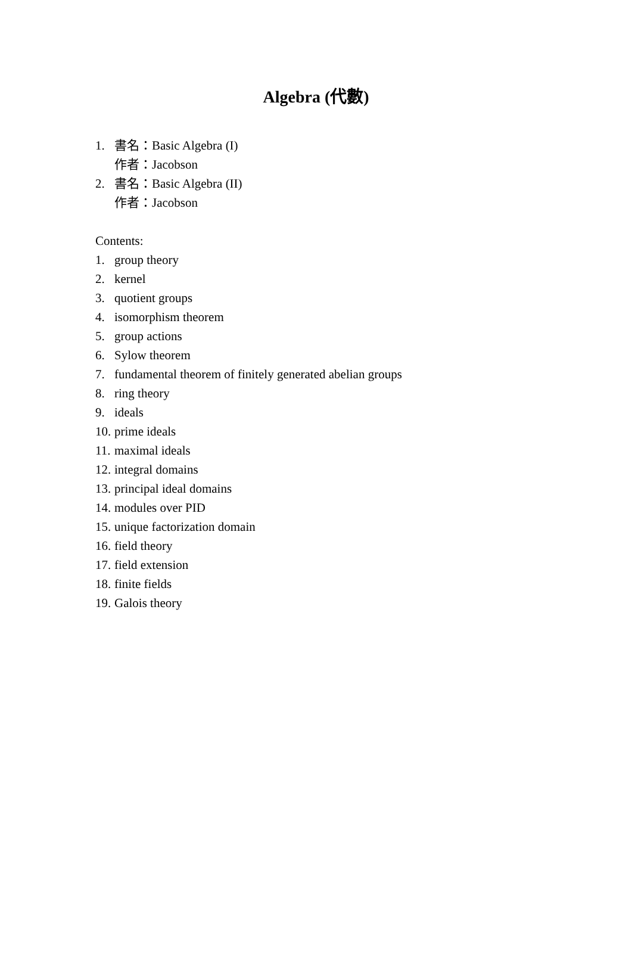Algebra (代數)
1. 書名：Basic Algebra (I)
作者：Jacobson
2. 書名：Basic Algebra (II)
作者：Jacobson
Contents:
1. group theory
2. kernel
3. quotient groups
4. isomorphism theorem
5. group actions
6. Sylow theorem
7. fundamental theorem of finitely generated abelian groups
8. ring theory
9. ideals
10. prime ideals
11. maximal ideals
12. integral domains
13. principal ideal domains
14. modules over PID
15. unique factorization domain
16. field theory
17. field extension
18. finite fields
19. Galois theory